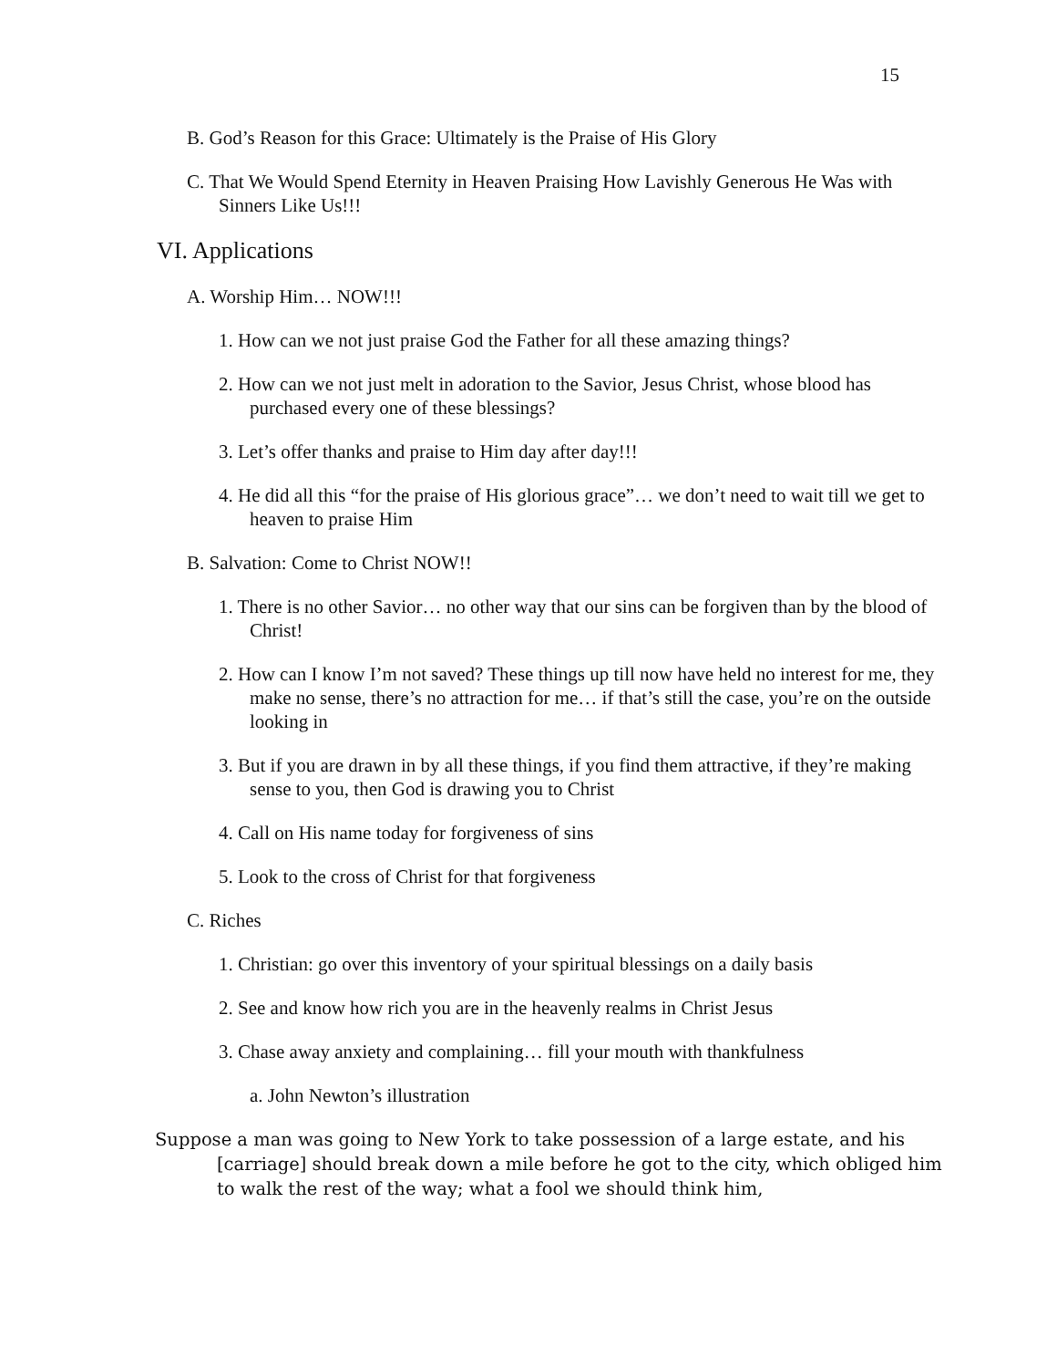15
B. God’s Reason for this Grace: Ultimately is the Praise of His Glory
C. That We Would Spend Eternity in Heaven Praising How Lavishly Generous He Was with Sinners Like Us!!!
VI. Applications
A. Worship Him… NOW!!!
1. How can we not just praise God the Father for all these amazing things?
2. How can we not just melt in adoration to the Savior, Jesus Christ, whose blood has purchased every one of these blessings?
3. Let’s offer thanks and praise to Him day after day!!!
4. He did all this “for the praise of His glorious grace”… we don’t need to wait till we get to heaven to praise Him
B. Salvation: Come to Christ NOW!!
1. There is no other Savior… no other way that our sins can be forgiven than by the blood of Christ!
2. How can I know I’m not saved? These things up till now have held no interest for me, they make no sense, there’s no attraction for me… if that’s still the case, you’re on the outside looking in
3. But if you are drawn in by all these things, if you find them attractive, if they’re making sense to you, then God is drawing you to Christ
4. Call on His name today for forgiveness of sins
5. Look to the cross of Christ for that forgiveness
C. Riches
1. Christian: go over this inventory of your spiritual blessings on a daily basis
2. See and know how rich you are in the heavenly realms in Christ Jesus
3. Chase away anxiety and complaining… fill your mouth with thankfulness
a. John Newton’s illustration
Suppose a man was going to New York to take possession of a large estate, and his [carriage] should break down a mile before he got to the city, which obliged him to walk the rest of the way; what a fool we should think him,